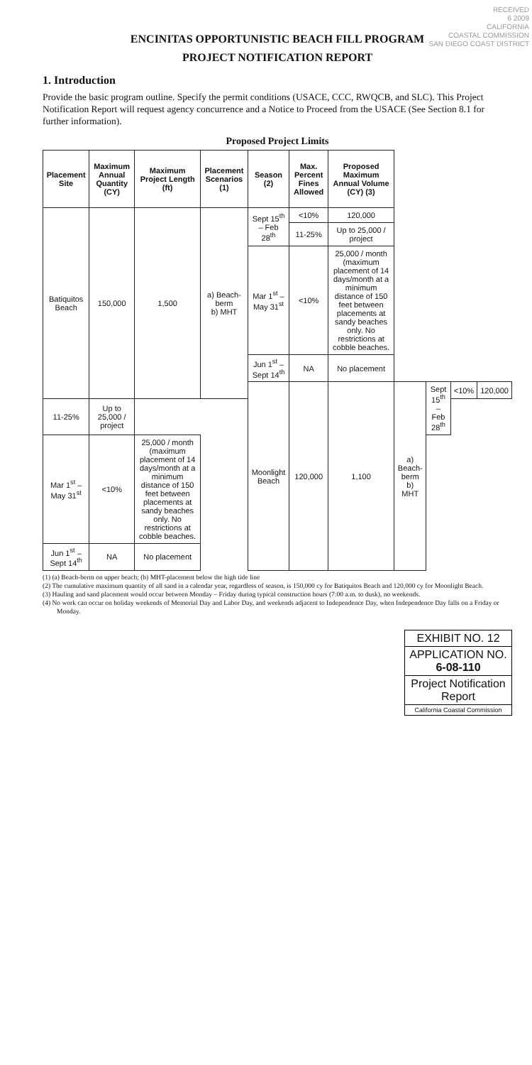RECEIVED
6 2009
CALIFORNIA
COASTAL COMMISSION
SAN DIEGO COAST DISTRICT
ENCINITAS OPPORTUNISTIC BEACH FILL PROGRAM
PROJECT NOTIFICATION REPORT
1. Introduction
Provide the basic program outline. Specify the permit conditions (USACE, CCC, RWQCB, and SLC). This Project Notification Report will request agency concurrence and a Notice to Proceed from the USACE (See Section 8.1 for further information).
Proposed Project Limits
| Placement Site | Maximum Annual Quantity (CY) | Maximum Project Length (ft) | Placement Scenarios (1) | Season (2) | Max. Percent Fines Allowed | Proposed Maximum Annual Volume (CY) (3) | | | | |
| --- | --- | --- | --- | --- | --- | --- | --- | --- | --- | --- |
| Batiquitos Beach | 150,000 | 1,500 | a) Beach-berm b) MHT | Sept 15<sup>th</sup> – Feb 28<sup>th</sup> | <10% | 120,000 | | | | |
| | | | | | 11-25% | Up to 25,000 / project | | | | |
| | | | | Mar 1<sup>st</sup> – May 31<sup>st</sup> | <10% | 25,000 / month (maximum placement of 14 days/month at a minimum distance of 150 feet between placements at sandy beaches only. No restrictions at cobble beaches. | | | | |
| | | | | Jun 1<sup>st</sup> – Sept 14<sup>th</sup> | NA | No placement | | | | |
| | | | | Moonlight Beach | 120,000 | 1,100 | a) Beach-berm b) MHT | Sept 15<sup>th</sup> – Feb 28<sup>th</sup> | <10% | 120,000 |
| 11-25% | Up to 25,000 / project | | | | | | | | | |
| Mar 1<sup>st</sup> – May 31<sup>st</sup> | <10% | 25,000 / month (maximum placement of 14 days/month at a minimum distance of 150 feet between placements at sandy beaches only. No restrictions at cobble beaches. | | | | | | | | |
| Jun 1<sup>st</sup> – Sept 14<sup>th</sup> | NA | No placement | | | | | | | | |
(1) (a) Beach-berm on upper beach; (b) MHT-placement below the high tide line
(2) The cumulative maximum quantity of all sand in a calendar year, regardless of season, is 150,000 cy for Batiquitos Beach and 120,000 cy for Moonlight Beach.
(3) Hauling and sand placement would occur between Monday – Friday during typical construction hours (7:00 a.m. to dusk), no weekends.
(4) No work can occur on holiday weekends of Memorial Day and Labor Day, and weekends adjacent to Independence Day, when Independence Day falls on a Friday or Monday.
EXHIBIT NO. 12
APPLICATION NO.
6-08-110
Project Notification Report
California Coastal Commission